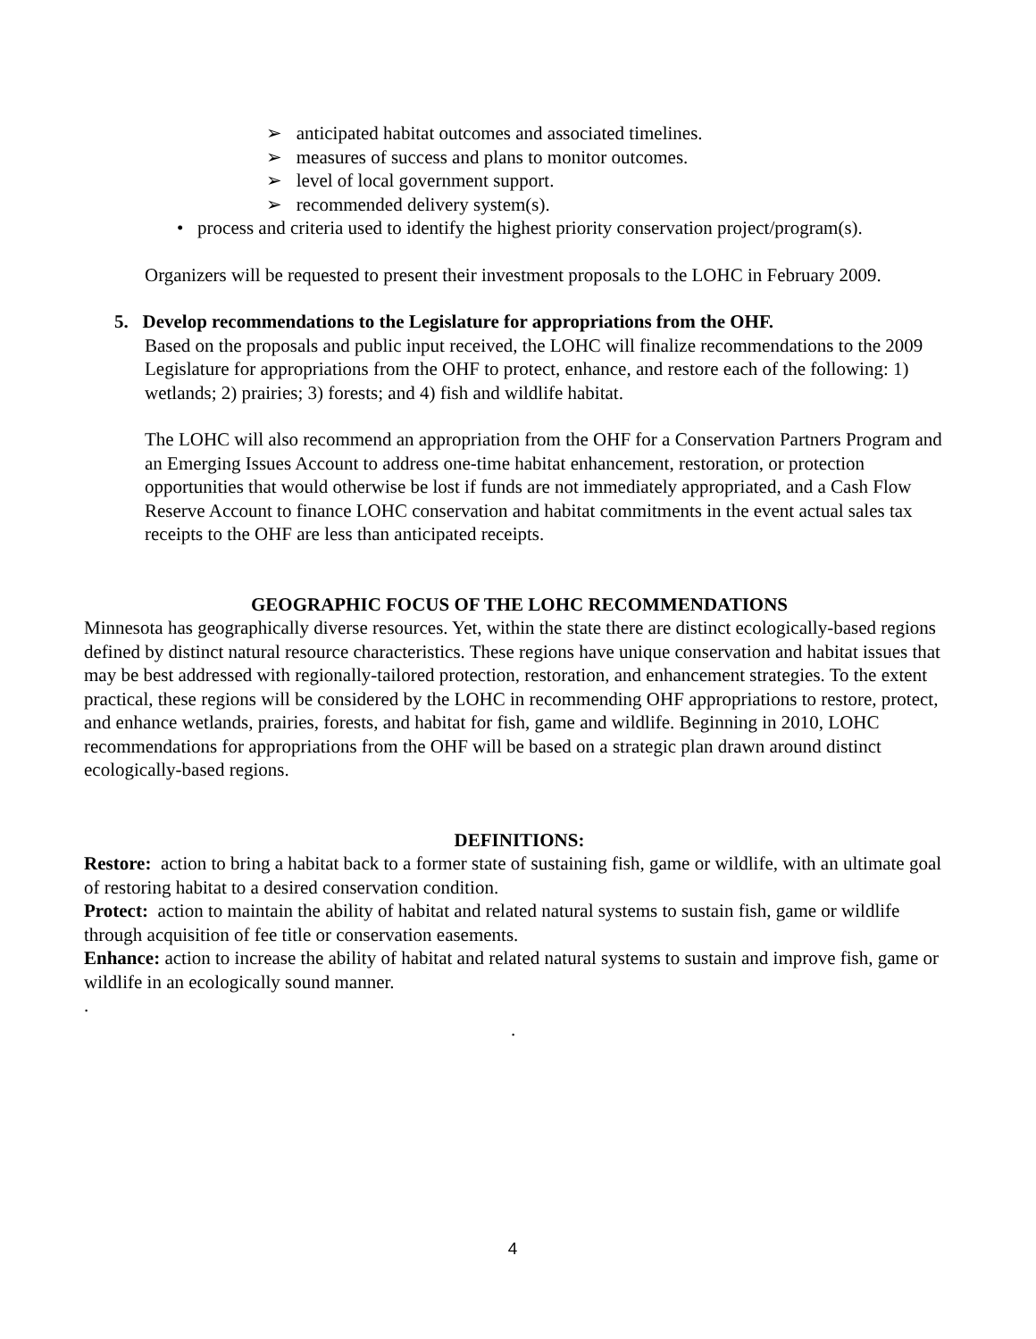➢ anticipated habitat outcomes and associated timelines.
➢ measures of success and plans to monitor outcomes.
➢ level of local government support.
➢ recommended delivery system(s).
• process and criteria used to identify the highest priority conservation project/program(s).
Organizers will be requested to present their investment proposals to the LOHC in February 2009.
5. Develop recommendations to the Legislature for appropriations from the OHF.
Based on the proposals and public input received, the LOHC will finalize recommendations to the 2009 Legislature for appropriations from the OHF to protect, enhance, and restore each of the following: 1) wetlands; 2) prairies; 3) forests; and 4) fish and wildlife habitat.
The LOHC will also recommend an appropriation from the OHF for a Conservation Partners Program and an Emerging Issues Account to address one-time habitat enhancement, restoration, or protection opportunities that would otherwise be lost if funds are not immediately appropriated, and a Cash Flow Reserve Account to finance LOHC conservation and habitat commitments in the event actual sales tax receipts to the OHF are less than anticipated receipts.
GEOGRAPHIC FOCUS OF THE LOHC RECOMMENDATIONS
Minnesota has geographically diverse resources. Yet, within the state there are distinct ecologically-based regions defined by distinct natural resource characteristics. These regions have unique conservation and habitat issues that may be best addressed with regionally-tailored protection, restoration, and enhancement strategies. To the extent practical, these regions will be considered by the LOHC in recommending OHF appropriations to restore, protect, and enhance wetlands, prairies, forests, and habitat for fish, game and wildlife. Beginning in 2010, LOHC recommendations for appropriations from the OHF will be based on a strategic plan drawn around distinct ecologically-based regions.
DEFINITIONS:
Restore: action to bring a habitat back to a former state of sustaining fish, game or wildlife, with an ultimate goal of restoring habitat to a desired conservation condition.
Protect: action to maintain the ability of habitat and related natural systems to sustain fish, game or wildlife through acquisition of fee title or conservation easements.
Enhance: action to increase the ability of habitat and related natural systems to sustain and improve fish, game or wildlife in an ecologically sound manner.
.
.
4